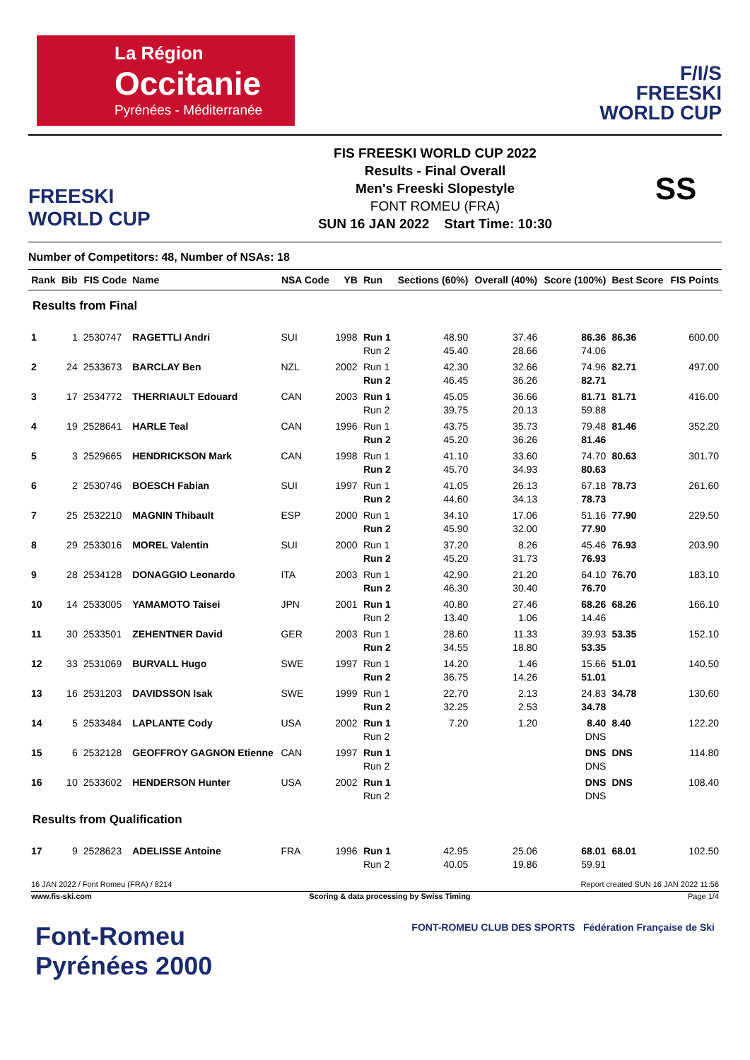La Région
Occitanie
Pyrénées - Méditerranée
F/I/S
FREESKI
WORLD CUP
FREESKI
WORLD CUP
FIS FREESKI WORLD CUP 2022
Results - Final Overall
Men's Freeski Slopestyle
FONT ROMEU (FRA)
SUN 16 JAN 2022 Start Time: 10:30
SS
Number of Competitors: 48, Number of NSAs: 18
| Rank | Bib | FIS Code | Name | NSA Code | YB | Run | Sections (60%) | Overall (40%) | Score (100%) | Best Score | FIS Points |
| --- | --- | --- | --- | --- | --- | --- | --- | --- | --- | --- | --- |
| Results from Final | | | | | | | | | | | |
| 1 | 1 | 2530747 | RAGETTLI Andri | SUI | 1998 | Run 1 Run 2 | 48.90 45.40 | 37.46 28.66 | 86.36 74.06 | 86.36 | 600.00 |
| 2 | 24 | 2533673 | BARCLAY Ben | NZL | 2002 | Run 1 Run 2 | 42.30 46.45 | 32.66 36.26 | 74.96 82.71 | 82.71 | 497.00 |
| 3 | 17 | 2534772 | THERRIAULT Edouard | CAN | 2003 | Run 1 Run 2 | 45.05 39.75 | 36.66 20.13 | 81.71 59.88 | 81.71 | 416.00 |
| 4 | 19 | 2528641 | HARLE Teal | CAN | 1996 | Run 1 Run 2 | 43.75 45.20 | 35.73 36.26 | 79.48 81.46 | 81.46 | 352.20 |
| 5 | 3 | 2529665 | HENDRICKSON Mark | CAN | 1998 | Run 1 Run 2 | 41.10 45.70 | 33.60 34.93 | 74.70 80.63 | 80.63 | 301.70 |
| 6 | 2 | 2530746 | BOESCH Fabian | SUI | 1997 | Run 1 Run 2 | 41.05 44.60 | 26.13 34.13 | 67.18 78.73 | 78.73 | 261.60 |
| 7 | 25 | 2532210 | MAGNIN Thibault | ESP | 2000 | Run 1 Run 2 | 34.10 45.90 | 17.06 32.00 | 51.16 77.90 | 77.90 | 229.50 |
| 8 | 29 | 2533016 | MOREL Valentin | SUI | 2000 | Run 1 Run 2 | 37.20 45.20 | 8.26 31.73 | 45.46 76.93 | 76.93 | 203.90 |
| 9 | 28 | 2534128 | DONAGGIO Leonardo | ITA | 2003 | Run 1 Run 2 | 42.90 46.30 | 21.20 30.40 | 64.10 76.70 | 76.70 | 183.10 |
| 10 | 14 | 2533005 | YAMAMOTO Taisei | JPN | 2001 | Run 1 Run 2 | 40.80 13.40 | 27.46 1.06 | 68.26 14.46 | 68.26 | 166.10 |
| 11 | 30 | 2533501 | ZEHENTNER David | GER | 2003 | Run 1 Run 2 | 28.60 34.55 | 11.33 18.80 | 39.93 53.35 | 53.35 | 152.10 |
| 12 | 33 | 2531069 | BURVALL Hugo | SWE | 1997 | Run 1 Run 2 | 14.20 36.75 | 1.46 14.26 | 15.66 51.01 | 51.01 | 140.50 |
| 13 | 16 | 2531203 | DAVIDSSON Isak | SWE | 1999 | Run 1 Run 2 | 22.70 32.25 | 2.13 2.53 | 24.83 34.78 | 34.78 | 130.60 |
| 14 | 5 | 2533484 | LAPLANTE Cody | USA | 2002 | Run 1 Run 2 | 7.20 | 1.20 | 8.40 DNS | 8.40 | 122.20 |
| 15 | 6 | 2532128 | GEOFFROY GAGNON Etienne | CAN | 1997 | Run 1 Run 2 | | | DNS DNS | DNS | 114.80 |
| 16 | 10 | 2533602 | HENDERSON Hunter | USA | 2002 | Run 1 Run 2 | | | DNS DNS | DNS | 108.40 |
| Results from Qualification | | | | | | | | | | | |
| 17 | 9 | 2528623 | ADELISSE Antoine | FRA | 1996 | Run 1 Run 2 | 42.95 40.05 | 25.06 19.86 | 68.01 59.91 | 68.01 | 102.50 |
16 JAN 2022 / Font Romeu (FRA) / 8214 Report created SUN 16 JAN 2022 11:56
www.fis-ski.com Scoring & data processing by Swiss Timing Page 1/4
Font-Romeu
Pyrénées 2000
FONT-ROMEU CLUB DES SPORTS Fédération Française de Ski